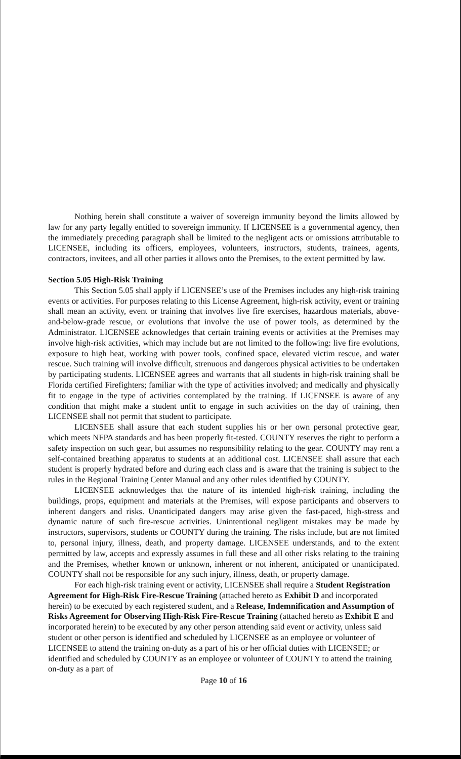Nothing herein shall constitute a waiver of sovereign immunity beyond the limits allowed by law for any party legally entitled to sovereign immunity. If LICENSEE is a governmental agency, then the immediately preceding paragraph shall be limited to the negligent acts or omissions attributable to LICENSEE, including its officers, employees, volunteers, instructors, students, trainees, agents, contractors, invitees, and all other parties it allows onto the Premises, to the extent permitted by law.
Section 5.05 High-Risk Training
This Section 5.05 shall apply if LICENSEE’s use of the Premises includes any high-risk training events or activities. For purposes relating to this License Agreement, high-risk activity, event or training shall mean an activity, event or training that involves live fire exercises, hazardous materials, above-and-below-grade rescue, or evolutions that involve the use of power tools, as determined by the Administrator. LICENSEE acknowledges that certain training events or activities at the Premises may involve high-risk activities, which may include but are not limited to the following: live fire evolutions, exposure to high heat, working with power tools, confined space, elevated victim rescue, and water rescue. Such training will involve difficult, strenuous and dangerous physical activities to be undertaken by participating students. LICENSEE agrees and warrants that all students in high-risk training shall be Florida certified Firefighters; familiar with the type of activities involved; and medically and physically fit to engage in the type of activities contemplated by the training. If LICENSEE is aware of any condition that might make a student unfit to engage in such activities on the day of training, then LICENSEE shall not permit that student to participate.
LICENSEE shall assure that each student supplies his or her own personal protective gear, which meets NFPA standards and has been properly fit-tested. COUNTY reserves the right to perform a safety inspection on such gear, but assumes no responsibility relating to the gear. COUNTY may rent a self-contained breathing apparatus to students at an additional cost. LICENSEE shall assure that each student is properly hydrated before and during each class and is aware that the training is subject to the rules in the Regional Training Center Manual and any other rules identified by COUNTY.
LICENSEE acknowledges that the nature of its intended high-risk training, including the buildings, props, equipment and materials at the Premises, will expose participants and observers to inherent dangers and risks. Unanticipated dangers may arise given the fast-paced, high-stress and dynamic nature of such fire-rescue activities. Unintentional negligent mistakes may be made by instructors, supervisors, students or COUNTY during the training. The risks include, but are not limited to, personal injury, illness, death, and property damage. LICENSEE understands, and to the extent permitted by law, accepts and expressly assumes in full these and all other risks relating to the training and the Premises, whether known or unknown, inherent or not inherent, anticipated or unanticipated. COUNTY shall not be responsible for any such injury, illness, death, or property damage.
For each high-risk training event or activity, LICENSEE shall require a Student Registration Agreement for High-Risk Fire-Rescue Training (attached hereto as Exhibit D and incorporated herein) to be executed by each registered student, and a Release, Indemnification and Assumption of Risks Agreement for Observing High-Risk Fire-Rescue Training (attached hereto as Exhibit E and incorporated herein) to be executed by any other person attending said event or activity, unless said student or other person is identified and scheduled by LICENSEE as an employee or volunteer of LICENSEE to attend the training on-duty as a part of his or her official duties with LICENSEE; or identified and scheduled by COUNTY as an employee or volunteer of COUNTY to attend the training on-duty as a part of
Page 10 of 16